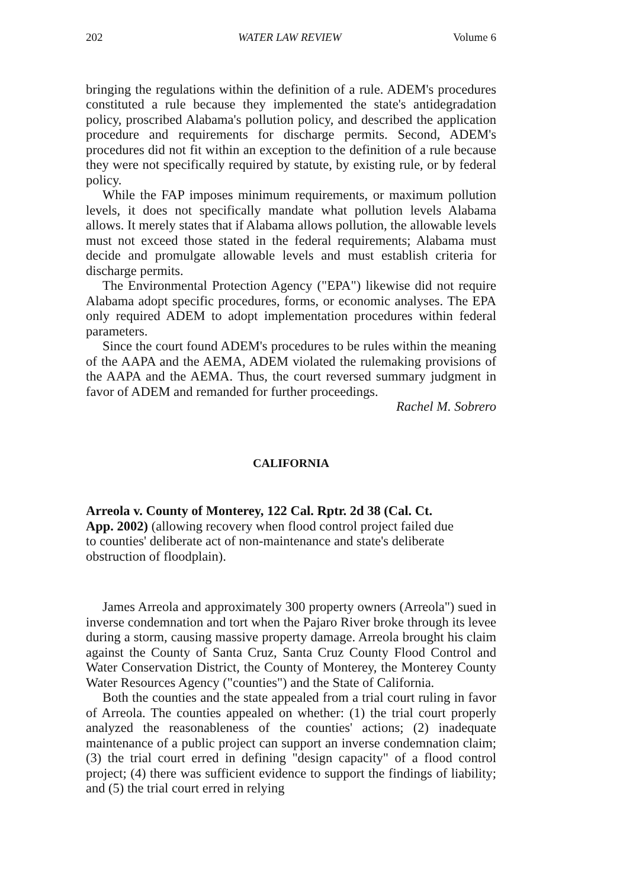202 WATER LAW REVIEW Volume 6
bringing the regulations within the definition of a rule. ADEM's procedures constituted a rule because they implemented the state's antidegradation policy, proscribed Alabama's pollution policy, and described the application procedure and requirements for discharge permits. Second, ADEM's procedures did not fit within an exception to the definition of a rule because they were not specifically required by statute, by existing rule, or by federal policy.
While the FAP imposes minimum requirements, or maximum pollution levels, it does not specifically mandate what pollution levels Alabama allows. It merely states that if Alabama allows pollution, the allowable levels must not exceed those stated in the federal requirements; Alabama must decide and promulgate allowable levels and must establish criteria for discharge permits.
The Environmental Protection Agency ("EPA") likewise did not require Alabama adopt specific procedures, forms, or economic analyses. The EPA only required ADEM to adopt implementation procedures within federal parameters.
Since the court found ADEM's procedures to be rules within the meaning of the AAPA and the AEMA, ADEM violated the rulemaking provisions of the AAPA and the AEMA. Thus, the court reversed summary judgment in favor of ADEM and remanded for further proceedings.
Rachel M. Sobrero
CALIFORNIA
Arreola v. County of Monterey, 122 Cal. Rptr. 2d 38 (Cal. Ct. App. 2002) (allowing recovery when flood control project failed due to counties' deliberate act of non-maintenance and state's deliberate obstruction of floodplain).
James Arreola and approximately 300 property owners (Arreola") sued in inverse condemnation and tort when the Pajaro River broke through its levee during a storm, causing massive property damage. Arreola brought his claim against the County of Santa Cruz, Santa Cruz County Flood Control and Water Conservation District, the County of Monterey, the Monterey County Water Resources Agency ("counties") and the State of California.
Both the counties and the state appealed from a trial court ruling in favor of Arreola. The counties appealed on whether: (1) the trial court properly analyzed the reasonableness of the counties' actions; (2) inadequate maintenance of a public project can support an inverse condemnation claim; (3) the trial court erred in defining "design capacity" of a flood control project; (4) there was sufficient evidence to support the findings of liability; and (5) the trial court erred in relying